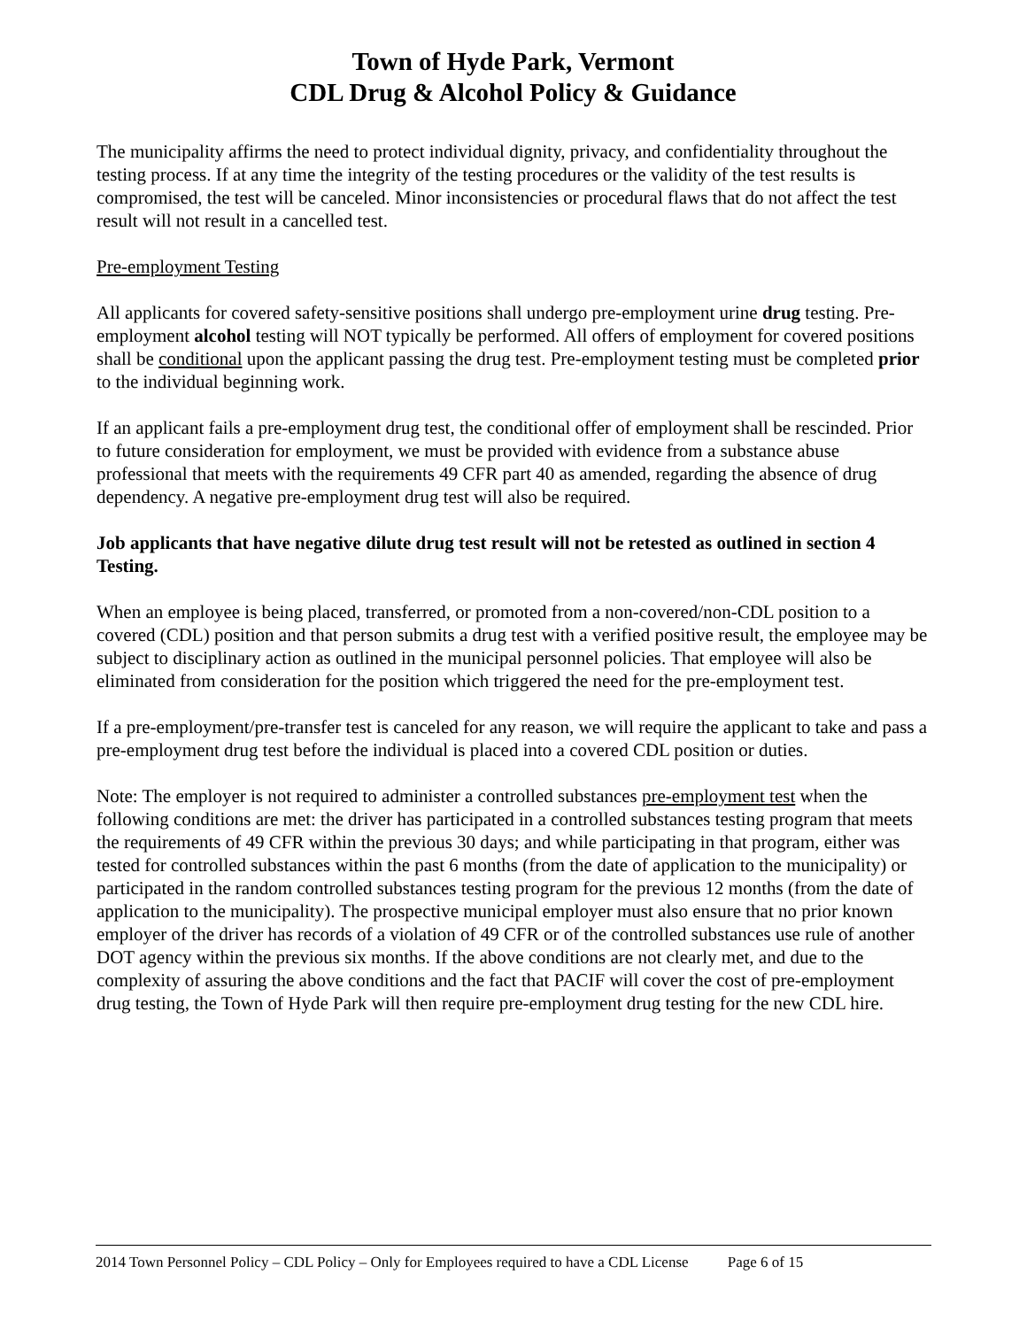Town of Hyde Park, Vermont
CDL Drug & Alcohol Policy & Guidance
The municipality affirms the need to protect individual dignity, privacy, and confidentiality throughout the testing process. If at any time the integrity of the testing procedures or the validity of the test results is compromised, the test will be canceled. Minor inconsistencies or procedural flaws that do not affect the test result will not result in a cancelled test.
Pre-employment Testing
All applicants for covered safety-sensitive positions shall undergo pre-employment urine drug testing. Pre- employment alcohol testing will NOT typically be performed. All offers of employment for covered positions shall be conditional upon the applicant passing the drug test. Pre-employment testing must be completed prior to the individual beginning work.
If an applicant fails a pre-employment drug test, the conditional offer of employment shall be rescinded. Prior to future consideration for employment, we must be provided with evidence from a substance abuse professional that meets with the requirements 49 CFR part 40 as amended, regarding the absence of drug dependency. A negative pre-employment drug test will also be required.
Job applicants that have negative dilute drug test result will not be retested as outlined in section 4 Testing.
When an employee is being placed, transferred, or promoted from a non-covered/non-CDL position to a covered (CDL) position and that person submits a drug test with a verified positive result, the employee may be subject to disciplinary action as outlined in the municipal personnel policies. That employee will also be eliminated from consideration for the position which triggered the need for the pre-employment test.
If a pre-employment/pre-transfer test is canceled for any reason, we will require the applicant to take and pass a pre-employment drug test before the individual is placed into a covered CDL position or duties.
Note: The employer is not required to administer a controlled substances pre-employment test when the following conditions are met: the driver has participated in a controlled substances testing program that meets the requirements of 49 CFR within the previous 30 days; and while participating in that program, either was tested for controlled substances within the past 6 months (from the date of application to the municipality) or participated in the random controlled substances testing program for the previous 12 months (from the date of application to the municipality). The prospective municipal employer must also ensure that no prior known employer of the driver has records of a violation of 49 CFR or of the controlled substances use rule of another DOT agency within the previous six months. If the above conditions are not clearly met, and due to the complexity of assuring the above conditions and the fact that PACIF will cover the cost of pre-employment drug testing, the Town of Hyde Park will then require pre-employment drug testing for the new CDL hire.
2014 Town Personnel Policy – CDL Policy – Only for Employees required to have a CDL License Page 6 of 15